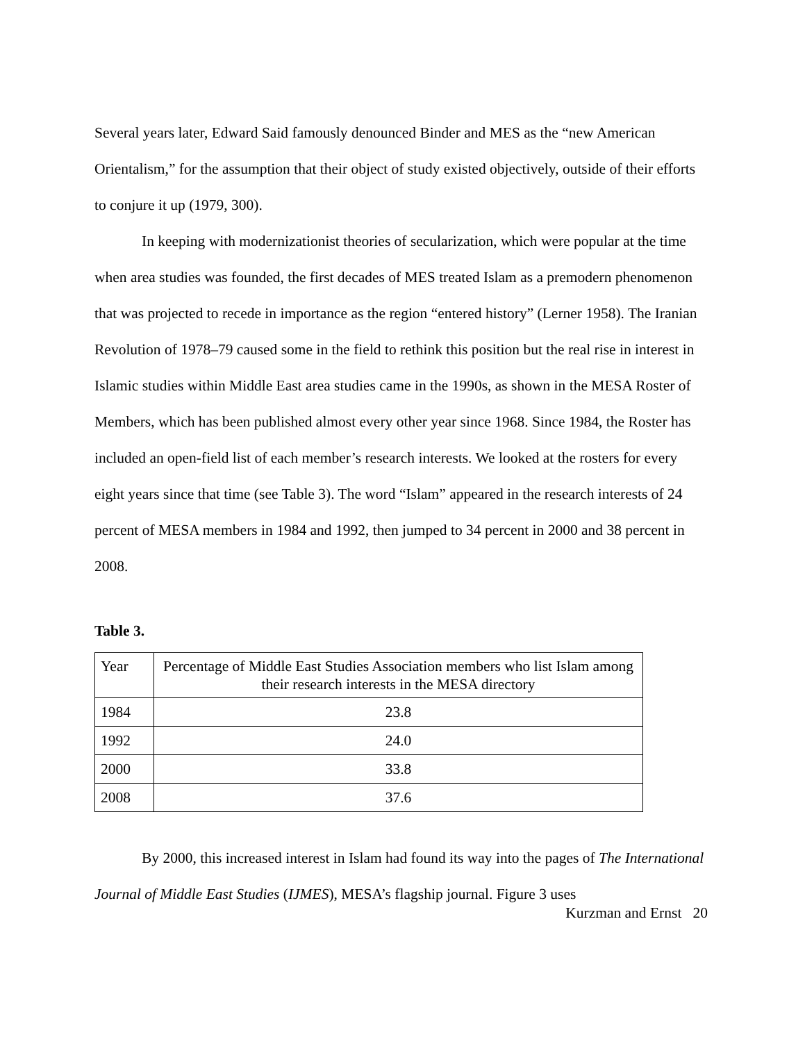Several years later, Edward Said famously denounced Binder and MES as the “new American Orientalism,” for the assumption that their object of study existed objectively, outside of their efforts to conjure it up (1979, 300).
In keeping with modernizationist theories of secularization, which were popular at the time when area studies was founded, the first decades of MES treated Islam as a premodern phenomenon that was projected to recede in importance as the region “entered history” (Lerner 1958). The Iranian Revolution of 1978–79 caused some in the field to rethink this position but the real rise in interest in Islamic studies within Middle East area studies came in the 1990s, as shown in the MESA Roster of Members, which has been published almost every other year since 1968. Since 1984, the Roster has included an open-field list of each member’s research interests. We looked at the rosters for every eight years since that time (see Table 3). The word “Islam” appeared in the research interests of 24 percent of MESA members in 1984 and 1992, then jumped to 34 percent in 2000 and 38 percent in 2008.
Table 3.
| Year | Percentage of Middle East Studies Association members who list Islam among their research interests in the MESA directory |
| --- | --- |
| 1984 | 23.8 |
| 1992 | 24.0 |
| 2000 | 33.8 |
| 2008 | 37.6 |
By 2000, this increased interest in Islam had found its way into the pages of The International Journal of Middle East Studies (IJMES), MESA’s flagship journal. Figure 3 uses
Kurzman and Ernst 20